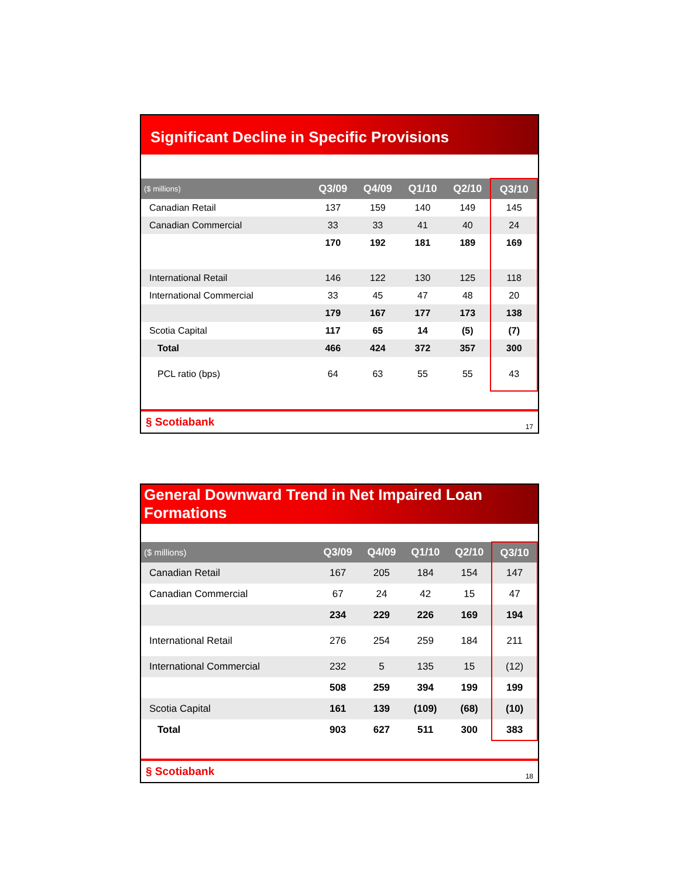Significant Decline in Specific Provisions
| ($ millions) | Q3/09 | Q4/09 | Q1/10 | Q2/10 | Q3/10 |
| --- | --- | --- | --- | --- | --- |
| Canadian Retail | 137 | 159 | 140 | 149 | 145 |
| Canadian Commercial | 33 | 33 | 41 | 40 | 24 |
| | 170 | 192 | 181 | 189 | 169 |
| International Retail | 146 | 122 | 130 | 125 | 118 |
| International Commercial | 33 | 45 | 47 | 48 | 20 |
| | 179 | 167 | 177 | 173 | 138 |
| Scotia Capital | 117 | 65 | 14 | (5) | (7) |
| Total | 466 | 424 | 372 | 357 | 300 |
| PCL ratio (bps) | 64 | 63 | 55 | 55 | 43 |
§ Scotiabank 17
General Downward Trend in Net Impaired Loan Formations
| ($ millions) | Q3/09 | Q4/09 | Q1/10 | Q2/10 | Q3/10 |
| --- | --- | --- | --- | --- | --- |
| Canadian Retail | 167 | 205 | 184 | 154 | 147 |
| Canadian Commercial | 67 | 24 | 42 | 15 | 47 |
| | 234 | 229 | 226 | 169 | 194 |
| International Retail | 276 | 254 | 259 | 184 | 211 |
| International Commercial | 232 | 5 | 135 | 15 | (12) |
| | 508 | 259 | 394 | 199 | 199 |
| Scotia Capital | 161 | 139 | (109) | (68) | (10) |
| Total | 903 | 627 | 511 | 300 | 383 |
§ Scotiabank 18